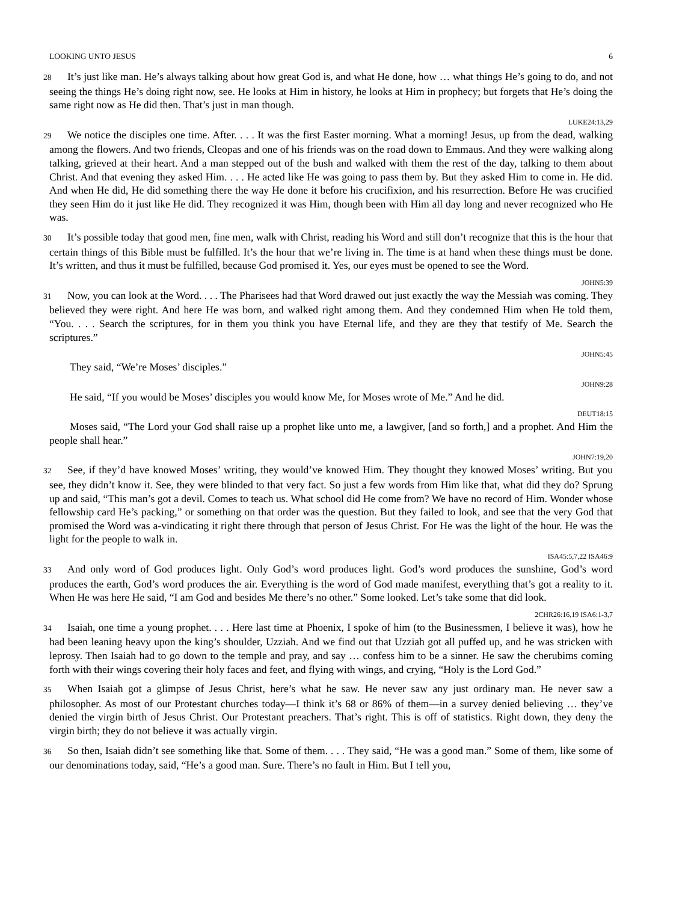LOOKING UNTO JESUS 6
28 It’s just like man. He’s always talking about how great God is, and what He done, how … what things He’s going to do, and not seeing the things He’s doing right now, see. He looks at Him in history, he looks at Him in prophecy; but forgets that He’s doing the same right now as He did then. That’s just in man though.
LUKE24:13,29
29 We notice the disciples one time. After. . . . It was the first Easter morning. What a morning! Jesus, up from the dead, walking among the flowers. And two friends, Cleopas and one of his friends was on the road down to Emmaus. And they were walking along talking, grieved at their heart. And a man stepped out of the bush and walked with them the rest of the day, talking to them about Christ. And that evening they asked Him. . . . He acted like He was going to pass them by. But they asked Him to come in. He did. And when He did, He did something there the way He done it before his crucifixion, and his resurrection. Before He was crucified they seen Him do it just like He did. They recognized it was Him, though been with Him all day long and never recognized who He was.
30 It’s possible today that good men, fine men, walk with Christ, reading his Word and still don’t recognize that this is the hour that certain things of this Bible must be fulfilled. It’s the hour that we’re living in. The time is at hand when these things must be done. It’s written, and thus it must be fulfilled, because God promised it. Yes, our eyes must be opened to see the Word.
JOHN5:39
31 Now, you can look at the Word. . . . The Pharisees had that Word drawed out just exactly the way the Messiah was coming. They believed they were right. And here He was born, and walked right among them. And they condemned Him when He told them, “You. . . . Search the scriptures, for in them you think you have Eternal life, and they are they that testify of Me. Search the scriptures.”
JOHN5:45
They said, “We’re Moses’ disciples.”
JOHN9:28
He said, “If you would be Moses’ disciples you would know Me, for Moses wrote of Me.” And he did.
DEUT18:15
Moses said, “The Lord your God shall raise up a prophet like unto me, a lawgiver, [and so forth,] and a prophet. And Him the people shall hear.”
JOHN7:19,20
32 See, if they’d have knowed Moses’ writing, they would’ve knowed Him. They thought they knowed Moses’ writing. But you see, they didn’t know it. See, they were blinded to that very fact. So just a few words from Him like that, what did they do? Sprung up and said, “This man’s got a devil. Comes to teach us. What school did He come from? We have no record of Him. Wonder whose fellowship card He’s packing,” or something on that order was the question. But they failed to look, and see that the very God that promised the Word was a-vindicating it right there through that person of Jesus Christ. For He was the light of the hour. He was the light for the people to walk in.
ISA45:5,7,22 ISA46:9
33 And only word of God produces light. Only God’s word produces light. God’s word produces the sunshine, God’s word produces the earth, God’s word produces the air. Everything is the word of God made manifest, everything that’s got a reality to it. When He was here He said, “I am God and besides Me there’s no other.” Some looked. Let’s take some that did look.
2CHR26:16,19 ISA6:1-3,7
34 Isaiah, one time a young prophet. . . . Here last time at Phoenix, I spoke of him (to the Businessmen, I believe it was), how he had been leaning heavy upon the king’s shoulder, Uzziah. And we find out that Uzziah got all puffed up, and he was stricken with leprosy. Then Isaiah had to go down to the temple and pray, and say … confess him to be a sinner. He saw the cherubims coming forth with their wings covering their holy faces and feet, and flying with wings, and crying, “Holy is the Lord God.”
35 When Isaiah got a glimpse of Jesus Christ, here’s what he saw. He never saw any just ordinary man. He never saw a philosopher. As most of our Protestant churches today—I think it’s 68 or 86% of them—in a survey denied believing … they’ve denied the virgin birth of Jesus Christ. Our Protestant preachers. That’s right. This is off of statistics. Right down, they deny the virgin birth; they do not believe it was actually virgin.
36 So then, Isaiah didn’t see something like that. Some of them. . . . They said, “He was a good man.” Some of them, like some of our denominations today, said, “He’s a good man. Sure. There’s no fault in Him. But I tell you,